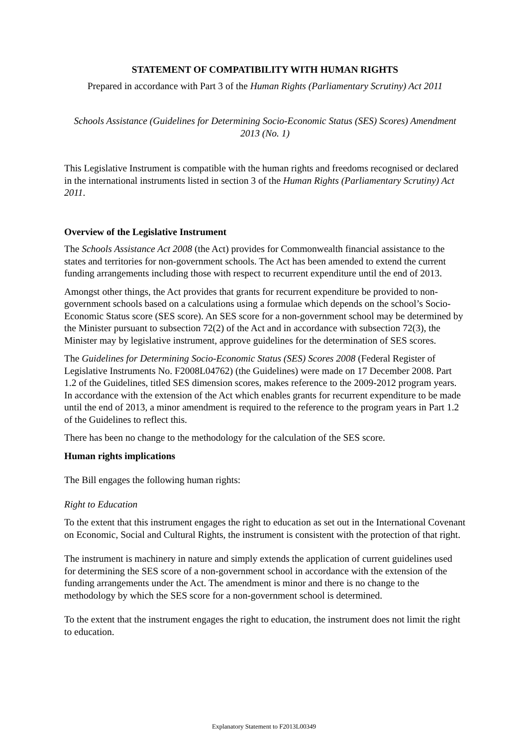STATEMENT OF COMPATIBILITY WITH HUMAN RIGHTS
Prepared in accordance with Part 3 of the Human Rights (Parliamentary Scrutiny) Act 2011
Schools Assistance (Guidelines for Determining Socio-Economic Status (SES) Scores) Amendment 2013 (No. 1)
This Legislative Instrument is compatible with the human rights and freedoms recognised or declared in the international instruments listed in section 3 of the Human Rights (Parliamentary Scrutiny) Act 2011.
Overview of the Legislative Instrument
The Schools Assistance Act 2008 (the Act) provides for Commonwealth financial assistance to the states and territories for non-government schools. The Act has been amended to extend the current funding arrangements including those with respect to recurrent expenditure until the end of 2013.
Amongst other things, the Act provides that grants for recurrent expenditure be provided to non-government schools based on a calculations using a formulae which depends on the school’s Socio-Economic Status score (SES score). An SES score for a non-government school may be determined by the Minister pursuant to subsection 72(2) of the Act and in accordance with subsection 72(3), the Minister may by legislative instrument, approve guidelines for the determination of SES scores.
The Guidelines for Determining Socio-Economic Status (SES) Scores 2008 (Federal Register of Legislative Instruments No. F2008L04762) (the Guidelines) were made on 17 December 2008. Part 1.2 of the Guidelines, titled SES dimension scores, makes reference to the 2009-2012 program years. In accordance with the extension of the Act which enables grants for recurrent expenditure to be made until the end of 2013, a minor amendment is required to the reference to the program years in Part 1.2 of the Guidelines to reflect this.
There has been no change to the methodology for the calculation of the SES score.
Human rights implications
The Bill engages the following human rights:
Right to Education
To the extent that this instrument engages the right to education as set out in the International Covenant on Economic, Social and Cultural Rights, the instrument is consistent with the protection of that right.
The instrument is machinery in nature and simply extends the application of current guidelines used for determining the SES score of a non-government school in accordance with the extension of the funding arrangements under the Act. The amendment is minor and there is no change to the methodology by which the SES score for a non-government school is determined.
To the extent that the instrument engages the right to education, the instrument does not limit the right to education.
Explanatory Statement to F2013L00349